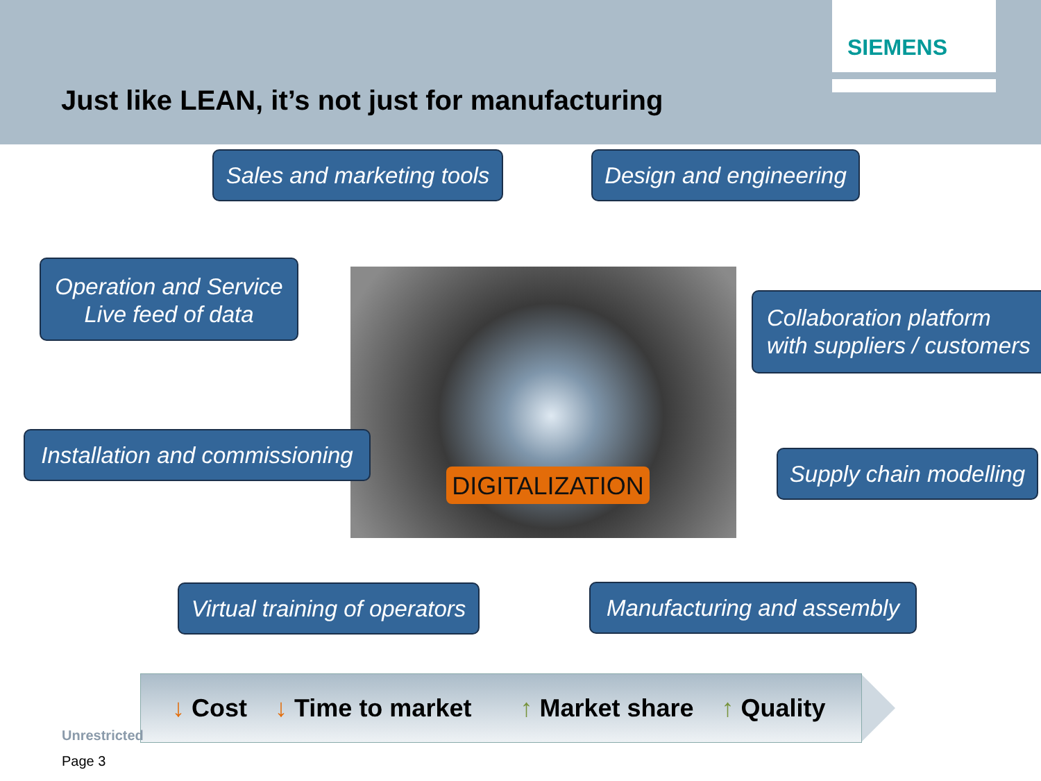SIEMENS
Just like LEAN, it’s not just for manufacturing
Sales and marketing tools
Design and engineering
Operation and Service
Live feed of data
Collaboration platform
with suppliers / customers
Installation and commissioning
DIGITALIZATION
Supply chain modelling
Virtual training of operators
Manufacturing and assembly
↓ Cost ↓ Time to market ↑ Market share ↑ Quality
Unrestricted
Page 3